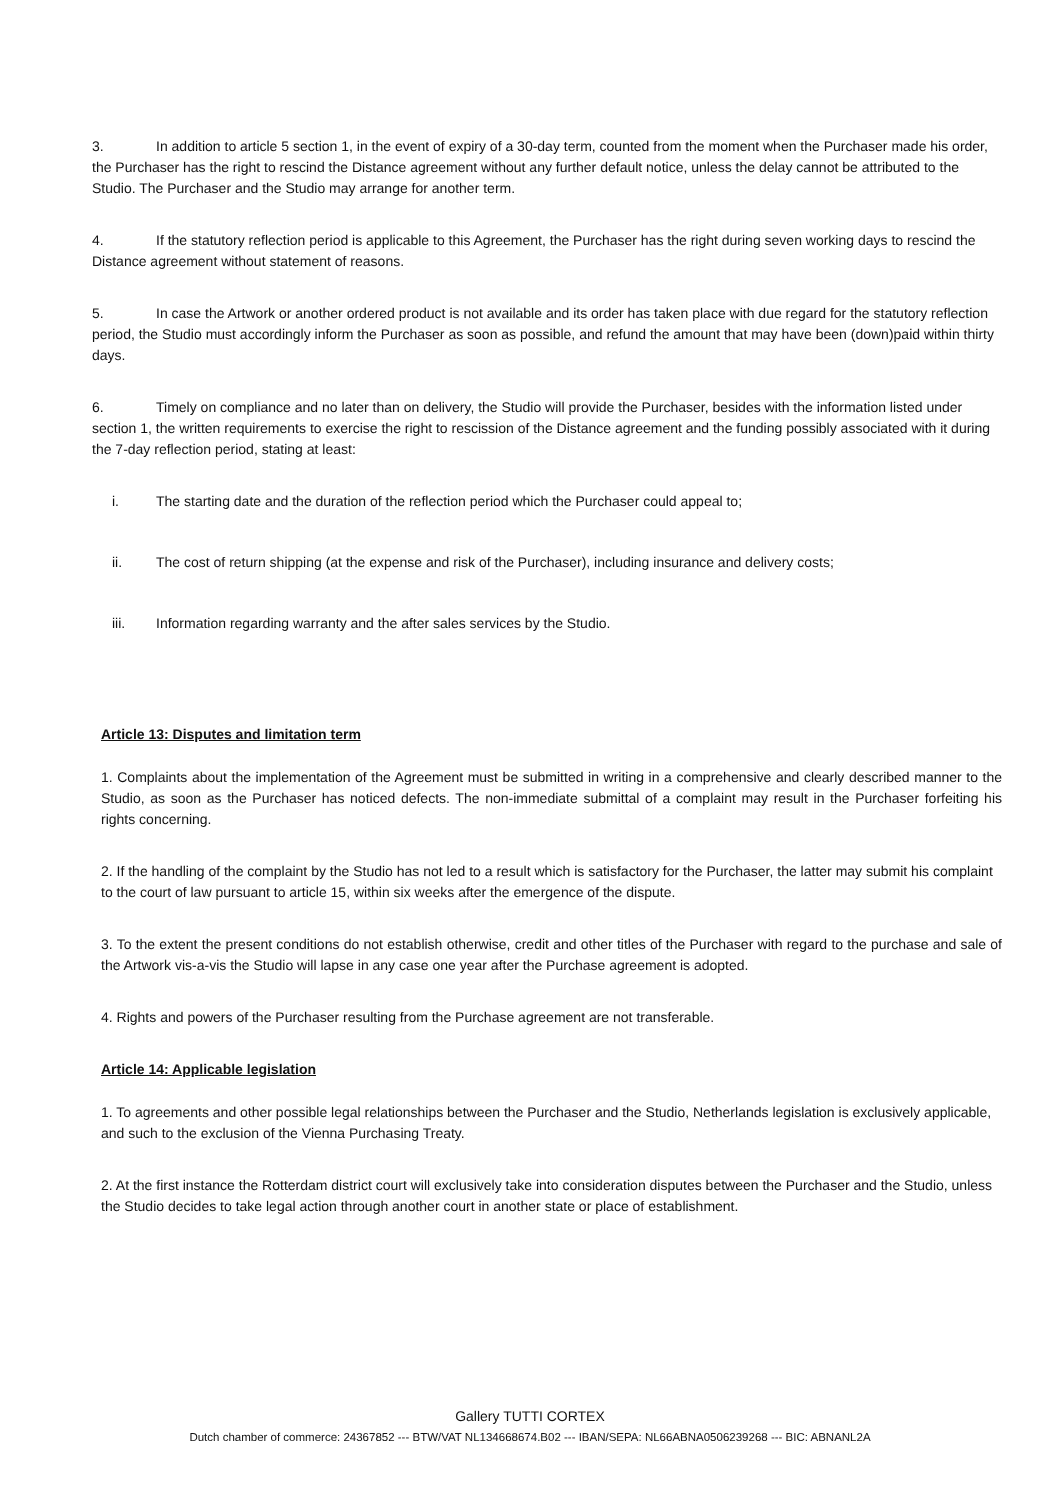3. In addition to article 5 section 1, in the event of expiry of a 30-day term, counted from the moment when the Purchaser made his order, the Purchaser has the right to rescind the Distance agreement without any further default notice, unless the delay cannot be attributed to the Studio. The Purchaser and the Studio may arrange for another term.
4. If the statutory reflection period is applicable to this Agreement, the Purchaser has the right during seven working days to rescind the Distance agreement without statement of reasons.
5. In case the Artwork or another ordered product is not available and its order has taken place with due regard for the statutory reflection period, the Studio must accordingly inform the Purchaser as soon as possible, and refund the amount that may have been (down)paid within thirty days.
6. Timely on compliance and no later than on delivery, the Studio will provide the Purchaser, besides with the information listed under section 1, the written requirements to exercise the right to rescission of the Distance agreement and the funding possibly associated with it during the 7-day reflection period, stating at least:
i. The starting date and the duration of the reflection period which the Purchaser could appeal to;
ii. The cost of return shipping (at the expense and risk of the Purchaser), including insurance and delivery costs;
iii. Information regarding warranty and the after sales services by the Studio.
Article 13: Disputes and limitation term
1. Complaints about the implementation of the Agreement must be submitted in writing in a comprehensive and clearly described manner to the Studio, as soon as the Purchaser has noticed defects. The non-immediate submittal of a complaint may result in the Purchaser forfeiting his rights concerning.
2. If the handling of the complaint by the Studio has not led to a result which is satisfactory for the Purchaser, the latter may submit his complaint to the court of law pursuant to article 15, within six weeks after the emergence of the dispute.
3. To the extent the present conditions do not establish otherwise, credit and other titles of the Purchaser with regard to the purchase and sale of the Artwork vis-a-vis the Studio will lapse in any case one year after the Purchase agreement is adopted.
4. Rights and powers of the Purchaser resulting from the Purchase agreement are not transferable.
Article 14: Applicable legislation
1. To agreements and other possible legal relationships between the Purchaser and the Studio, Netherlands legislation is exclusively applicable, and such to the exclusion of the Vienna Purchasing Treaty.
2. At the first instance the Rotterdam district court will exclusively take into consideration disputes between the Purchaser and the Studio, unless the Studio decides to take legal action through another court in another state or place of establishment.
Gallery TUTTI CORTEX
Dutch chamber of commerce: 24367852 --- BTW/VAT NL134668674.B02 --- IBAN/SEPA: NL66ABNA0506239268 --- BIC: ABNANL2A